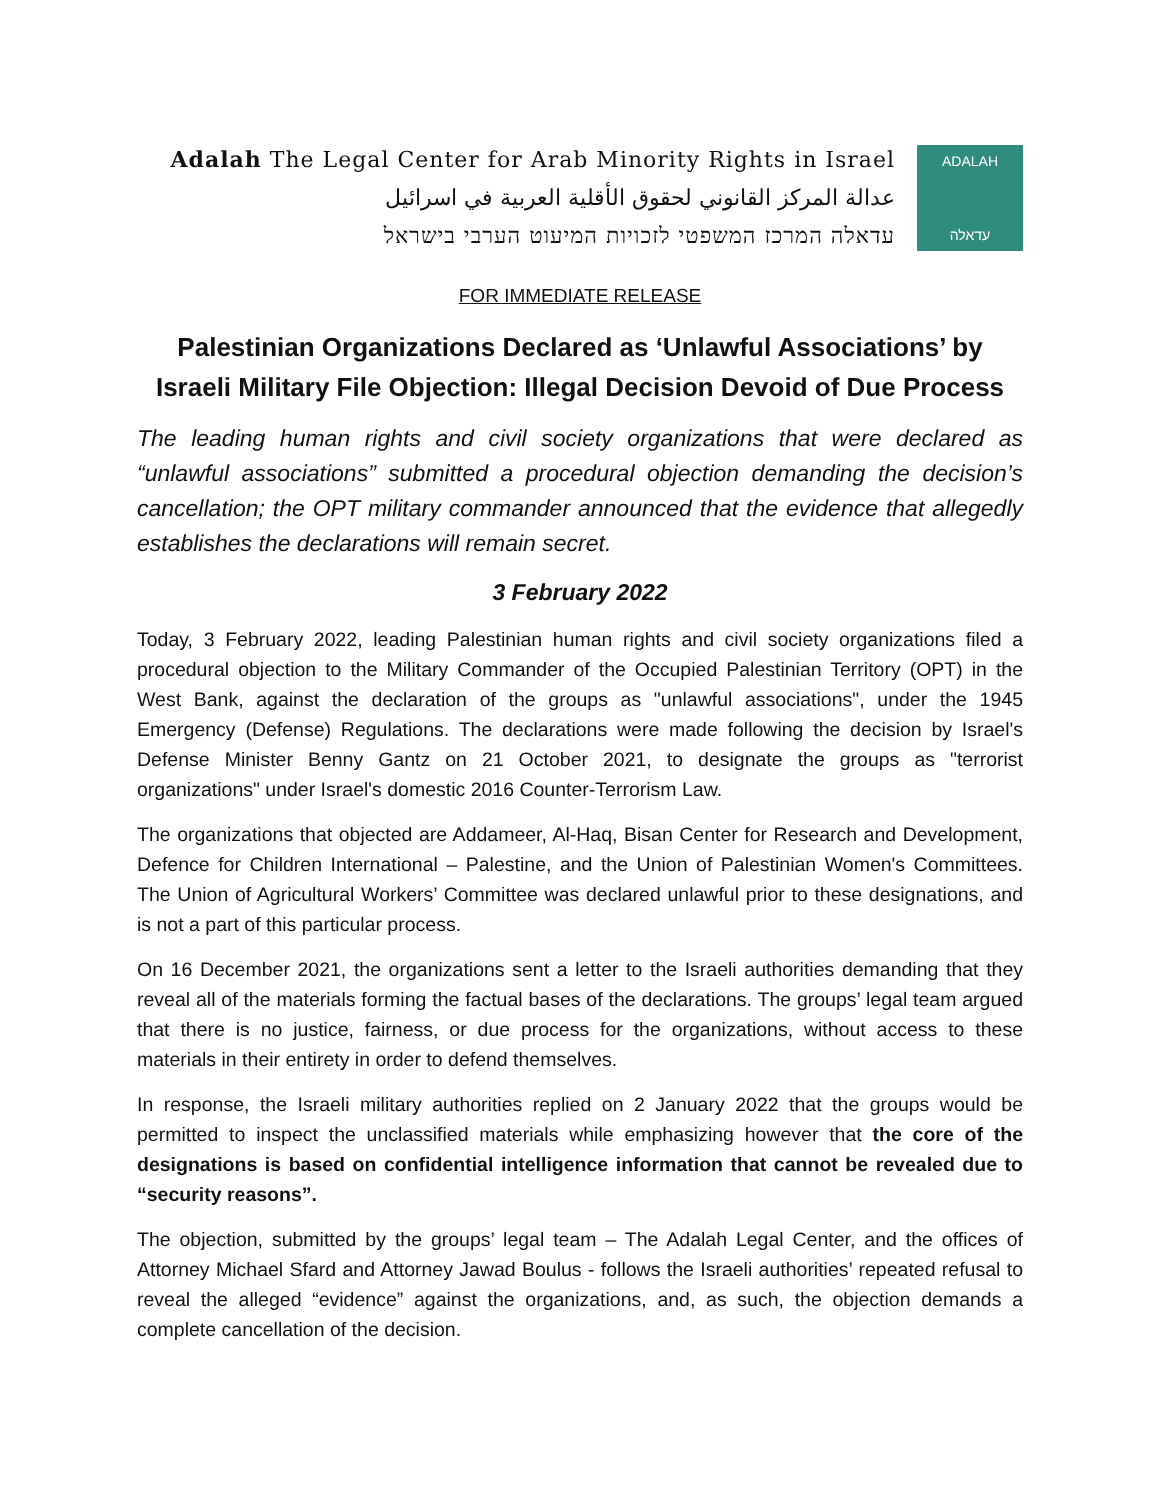Adalah The Legal Center for Arab Minority Rights in Israel
عدالة المركز القانوني لحقوق الأقلية العربية في اسرائيل
עדאלה המרכז המשפטי לזכויות המיעוט הערבי בישראל
ADALAH
עדאלה
FOR IMMEDIATE RELEASE
Palestinian Organizations Declared as ‘Unlawful Associations’ by Israeli Military File Objection: Illegal Decision Devoid of Due Process
The leading human rights and civil society organizations that were declared as “unlawful associations” submitted a procedural objection demanding the decision’s cancellation; the OPT military commander announced that the evidence that allegedly establishes the declarations will remain secret.
3 February 2022
Today, 3 February 2022, leading Palestinian human rights and civil society organizations filed a procedural objection to the Military Commander of the Occupied Palestinian Territory (OPT) in the West Bank, against the declaration of the groups as "unlawful associations", under the 1945 Emergency (Defense) Regulations. The declarations were made following the decision by Israel's Defense Minister Benny Gantz on 21 October 2021, to designate the groups as "terrorist organizations" under Israel's domestic 2016 Counter-Terrorism Law.
The organizations that objected are Addameer, Al-Haq, Bisan Center for Research and Development, Defence for Children International – Palestine, and the Union of Palestinian Women's Committees. The Union of Agricultural Workers’ Committee was declared unlawful prior to these designations, and is not a part of this particular process.
On 16 December 2021, the organizations sent a letter to the Israeli authorities demanding that they reveal all of the materials forming the factual bases of the declarations. The groups’ legal team argued that there is no justice, fairness, or due process for the organizations, without access to these materials in their entirety in order to defend themselves.
In response, the Israeli military authorities replied on 2 January 2022 that the groups would be permitted to inspect the unclassified materials while emphasizing however that the core of the designations is based on confidential intelligence information that cannot be revealed due to “security reasons”.
The objection, submitted by the groups’ legal team – The Adalah Legal Center, and the offices of Attorney Michael Sfard and Attorney Jawad Boulus - follows the Israeli authorities’ repeated refusal to reveal the alleged “evidence” against the organizations, and, as such, the objection demands a complete cancellation of the decision.